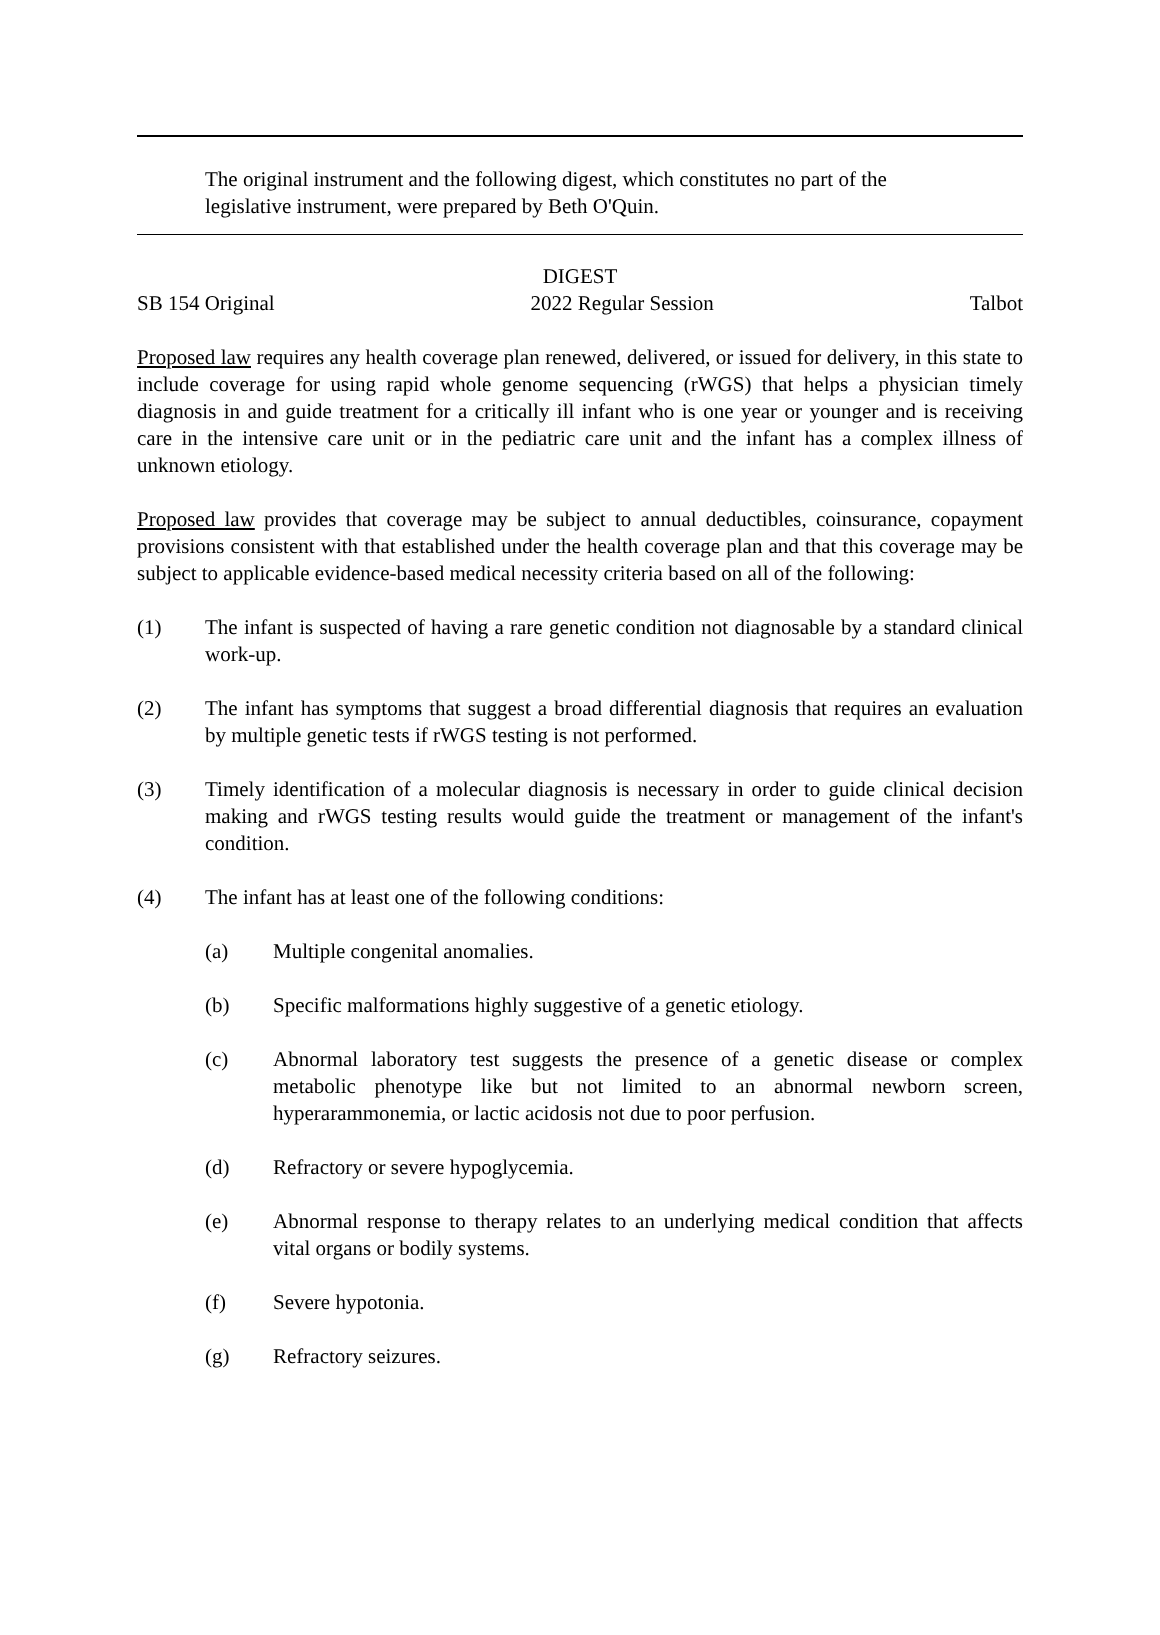The original instrument and the following digest, which constitutes no part of the legislative instrument, were prepared by Beth O'Quin.
DIGEST
SB 154 Original 2022 Regular Session Talbot
Proposed law requires any health coverage plan renewed, delivered, or issued for delivery, in this state to include coverage for using rapid whole genome sequencing (rWGS) that helps a physician timely diagnosis in and guide treatment for a critically ill infant who is one year or younger and is receiving care in the intensive care unit or in the pediatric care unit and the infant has a complex illness of unknown etiology.
Proposed law provides that coverage may be subject to annual deductibles, coinsurance, copayment provisions consistent with that established under the health coverage plan and that this coverage may be subject to applicable evidence-based medical necessity criteria based on all of the following:
(1) The infant is suspected of having a rare genetic condition not diagnosable by a standard clinical work-up.
(2) The infant has symptoms that suggest a broad differential diagnosis that requires an evaluation by multiple genetic tests if rWGS testing is not performed.
(3) Timely identification of a molecular diagnosis is necessary in order to guide clinical decision making and rWGS testing results would guide the treatment or management of the infant's condition.
(4) The infant has at least one of the following conditions:
(a) Multiple congenital anomalies.
(b) Specific malformations highly suggestive of a genetic etiology.
(c) Abnormal laboratory test suggests the presence of a genetic disease or complex metabolic phenotype like but not limited to an abnormal newborn screen, hyperarammonemia, or lactic acidosis not due to poor perfusion.
(d) Refractory or severe hypoglycemia.
(e) Abnormal response to therapy relates to an underlying medical condition that affects vital organs or bodily systems.
(f) Severe hypotonia.
(g) Refractory seizures.